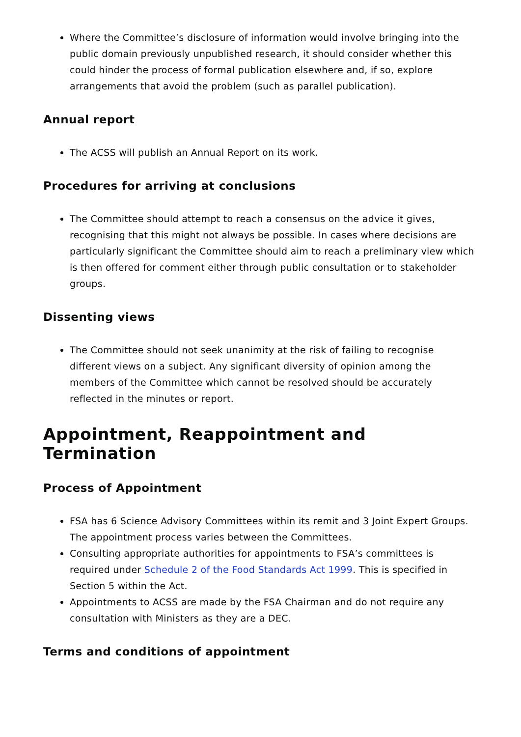Where the Committee’s disclosure of information would involve bringing into the public domain previously unpublished research, it should consider whether this could hinder the process of formal publication elsewhere and, if so, explore arrangements that avoid the problem (such as parallel publication).
Annual report
The ACSS will publish an Annual Report on its work.
Procedures for arriving at conclusions
The Committee should attempt to reach a consensus on the advice it gives, recognising that this might not always be possible. In cases where decisions are particularly significant the Committee should aim to reach a preliminary view which is then offered for comment either through public consultation or to stakeholder groups.
Dissenting views
The Committee should not seek unanimity at the risk of failing to recognise different views on a subject. Any significant diversity of opinion among the members of the Committee which cannot be resolved should be accurately reflected in the minutes or report.
Appointment, Reappointment and Termination
Process of Appointment
FSA has 6 Science Advisory Committees within its remit and 3 Joint Expert Groups. The appointment process varies between the Committees.
Consulting appropriate authorities for appointments to FSA’s committees is required under Schedule 2 of the Food Standards Act 1999. This is specified in Section 5 within the Act.
Appointments to ACSS are made by the FSA Chairman and do not require any consultation with Ministers as they are a DEC.
Terms and conditions of appointment